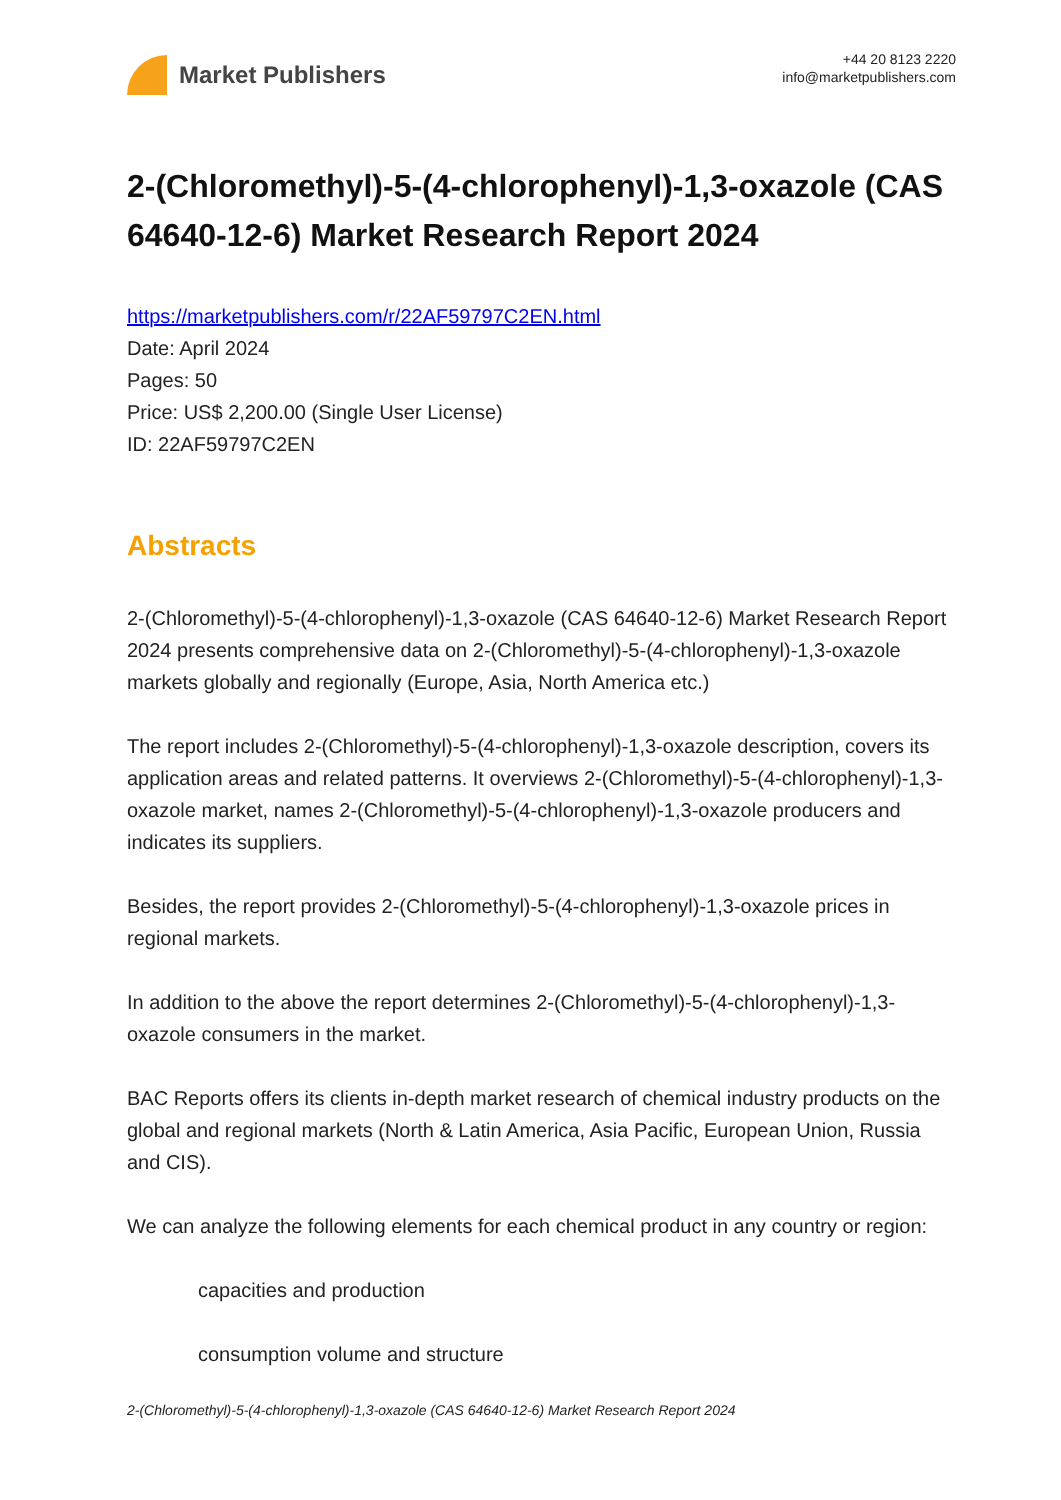Market Publishers
+44 20 8123 2220
info@marketpublishers.com
2-(Chloromethyl)-5-(4-chlorophenyl)-1,3-oxazole (CAS 64640-12-6) Market Research Report 2024
https://marketpublishers.com/r/22AF59797C2EN.html
Date: April 2024
Pages: 50
Price: US$ 2,200.00 (Single User License)
ID: 22AF59797C2EN
Abstracts
2-(Chloromethyl)-5-(4-chlorophenyl)-1,3-oxazole (CAS 64640-12-6) Market Research Report 2024 presents comprehensive data on 2-(Chloromethyl)-5-(4-chlorophenyl)-1,3-oxazole markets globally and regionally (Europe, Asia, North America etc.)
The report includes 2-(Chloromethyl)-5-(4-chlorophenyl)-1,3-oxazole description, covers its application areas and related patterns. It overviews 2-(Chloromethyl)-5-(4-chlorophenyl)-1,3-oxazole market, names 2-(Chloromethyl)-5-(4-chlorophenyl)-1,3-oxazole producers and indicates its suppliers.
Besides, the report provides 2-(Chloromethyl)-5-(4-chlorophenyl)-1,3-oxazole prices in regional markets.
In addition to the above the report determines 2-(Chloromethyl)-5-(4-chlorophenyl)-1,3-oxazole consumers in the market.
BAC Reports offers its clients in-depth market research of chemical industry products on the global and regional markets (North & Latin America, Asia Pacific, European Union, Russia and CIS).
We can analyze the following elements for each chemical product in any country or region:
capacities and production
consumption volume and structure
2-(Chloromethyl)-5-(4-chlorophenyl)-1,3-oxazole (CAS 64640-12-6) Market Research Report 2024